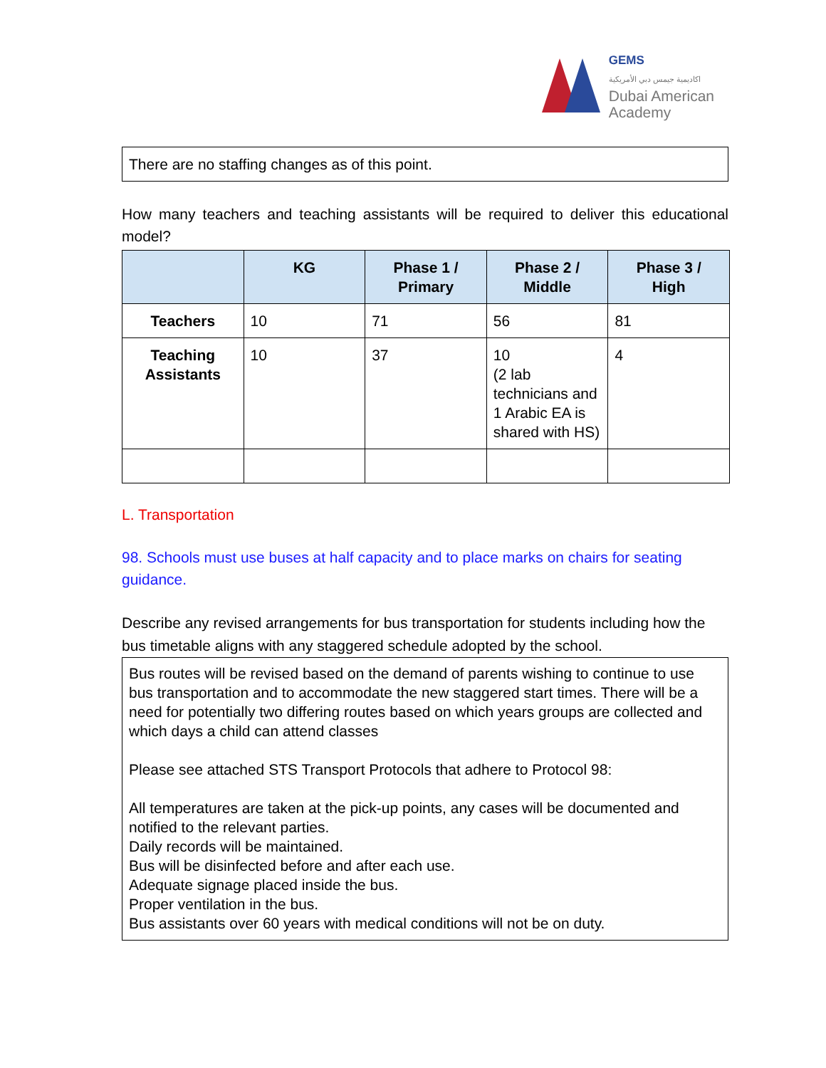GEMS
اكاديمية جيمس دبي الأمريكية
Dubai American
Academy
There are no staffing changes as of this point.
How many teachers and teaching assistants will be required to deliver this educational model?
| | KG | Phase 1 / Primary | Phase 2 / Middle | Phase 3 / High |
| --- | --- | --- | --- | --- |
| Teachers | 10 | 71 | 56 | 81 |
| Teaching Assistants | 10 | 37 | 10 (2 lab technicians and 1 Arabic EA is shared with HS) | 4 |
L. Transportation
98. Schools must use buses at half capacity and to place marks on chairs for seating guidance.
Describe any revised arrangements for bus transportation for students including how the bus timetable aligns with any staggered schedule adopted by the school.
Bus routes will be revised based on the demand of parents wishing to continue to use bus transportation and to accommodate the new staggered start times. There will be a need for potentially two differing routes based on which years groups are collected and which days a child can attend classes
Please see attached STS Transport Protocols that adhere to Protocol 98:
All temperatures are taken at the pick-up points, any cases will be documented and notified to the relevant parties.
Daily records will be maintained.
Bus will be disinfected before and after each use.
Adequate signage placed inside the bus.
Proper ventilation in the bus.
Bus assistants over 60 years with medical conditions will not be on duty.